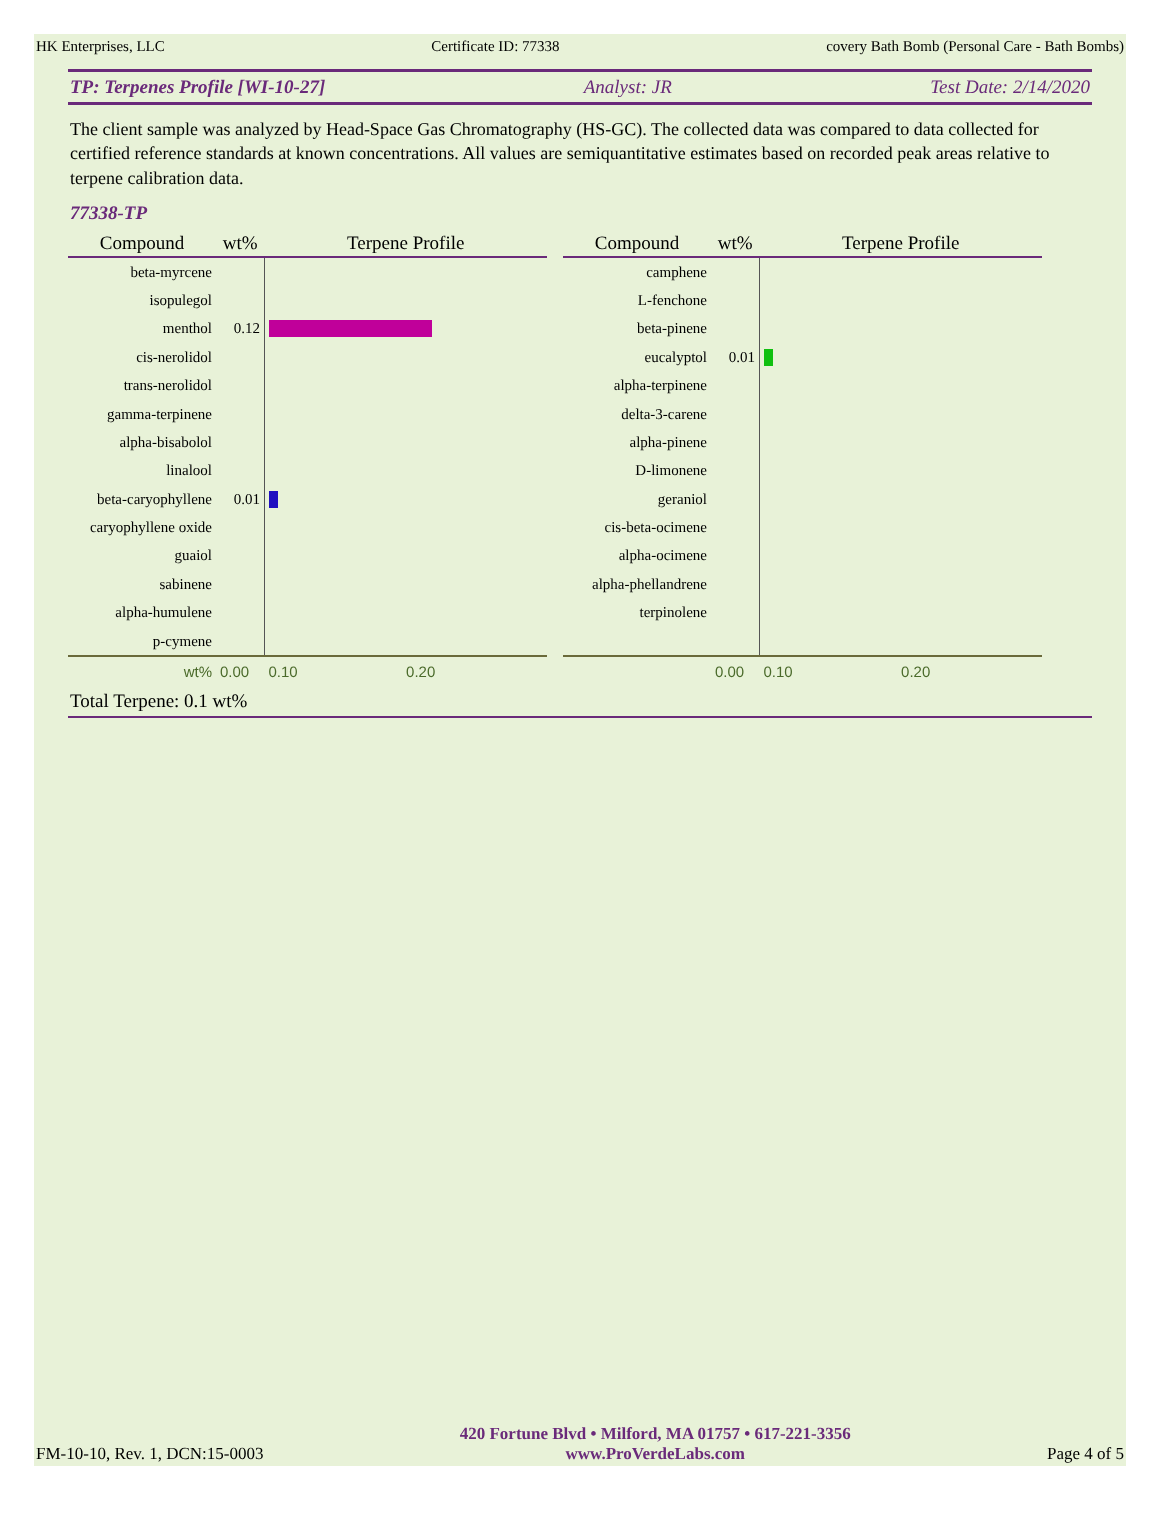HK Enterprises, LLC Certificate ID: 77338 covery Bath Bomb (Personal Care - Bath Bombs)
TP: Terpenes Profile [WI-10-27] Analyst: JR Test Date: 2/14/2020
The client sample was analyzed by Head-Space Gas Chromatography (HS-GC). The collected data was compared to data collected for certified reference standards at known concentrations. All values are semiquantitative estimates based on recorded peak areas relative to terpene calibration data.
77338-TP
| Compound | wt% | Terpene Profile |
| --- | --- | --- |
| beta-myrcene | | |
| isopulegol | | |
| menthol | 0.12 | |
| cis-nerolidol | | |
| trans-nerolidol | | |
| gamma-terpinene | | |
| alpha-bisabolol | | |
| linalool | | |
| beta-caryophyllene | 0.01 | |
| caryophyllene oxide | | |
| guaiol | | |
| sabinene | | |
| alpha-humulene | | |
| p-cymene | | |
| wt% | 0.00 | 0.10 0.20 |
| Compound | wt% | Terpene Profile |
| --- | --- | --- |
| camphene | | |
| L-fenchone | | |
| beta-pinene | | |
| eucalyptol | 0.01 | |
| alpha-terpinene | | |
| delta-3-carene | | |
| alpha-pinene | | |
| D-limonene | | |
| geraniol | | |
| cis-beta-ocimene | | |
| alpha-ocimene | | |
| alpha-phellandrene | | |
| terpinolene | | |
| | 0.00 | 0.10 0.20 |
Total Terpene: 0.1 wt%
FM-10-10, Rev. 1, DCN:15-0003 420 Fortune Blvd • Milford, MA 01757 • 617-221-3356
www.ProVerdeLabs.com Page 4 of 5